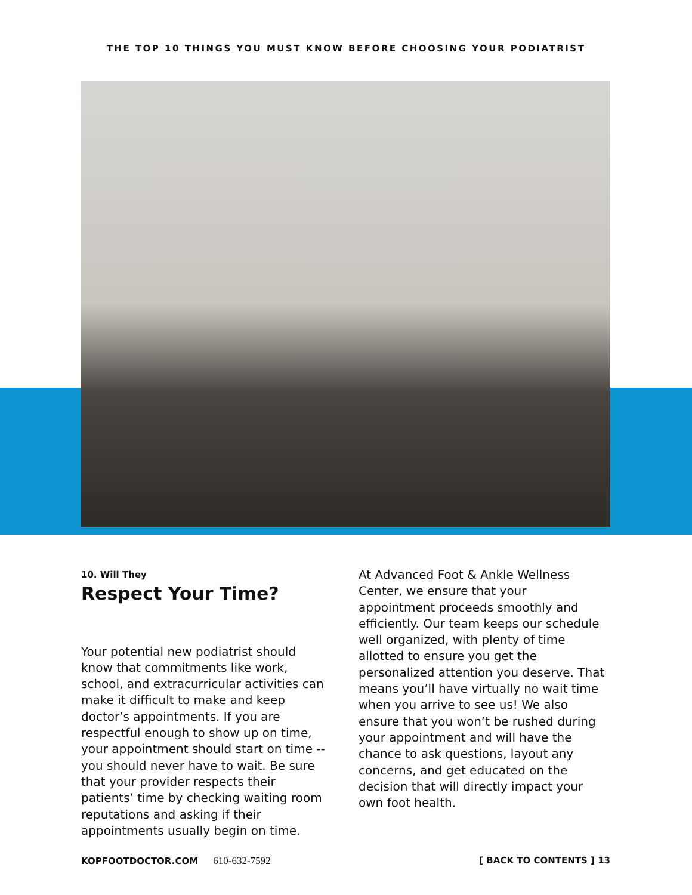THE TOP 10 THINGS YOU MUST KNOW BEFORE CHOOSING YOUR PODIATRIST
10. Will They
Respect Your Time?
Your potential new podiatrist should know that commitments like work, school, and extracurricular activities can make it difficult to make and keep doctor’s appointments. If you are respectful enough to show up on time, your appointment should start on time -- you should never have to wait. Be sure that your provider respects their patients’ time by checking waiting room reputations and asking if their appointments usually begin on time.
At Advanced Foot & Ankle Wellness Center, we ensure that your appointment proceeds smoothly and efficiently. Our team keeps our schedule well organized, with plenty of time allotted to ensure you get the personalized attention you deserve. That means you’ll have virtually no wait time when you arrive to see us! We also ensure that you won’t be rushed during your appointment and will have the chance to ask questions, layout any concerns, and get educated on the decision that will directly impact your own foot health.
KOPFOOTDOCTOR.COM 610-632-7592 [ BACK TO CONTENTS ] 13